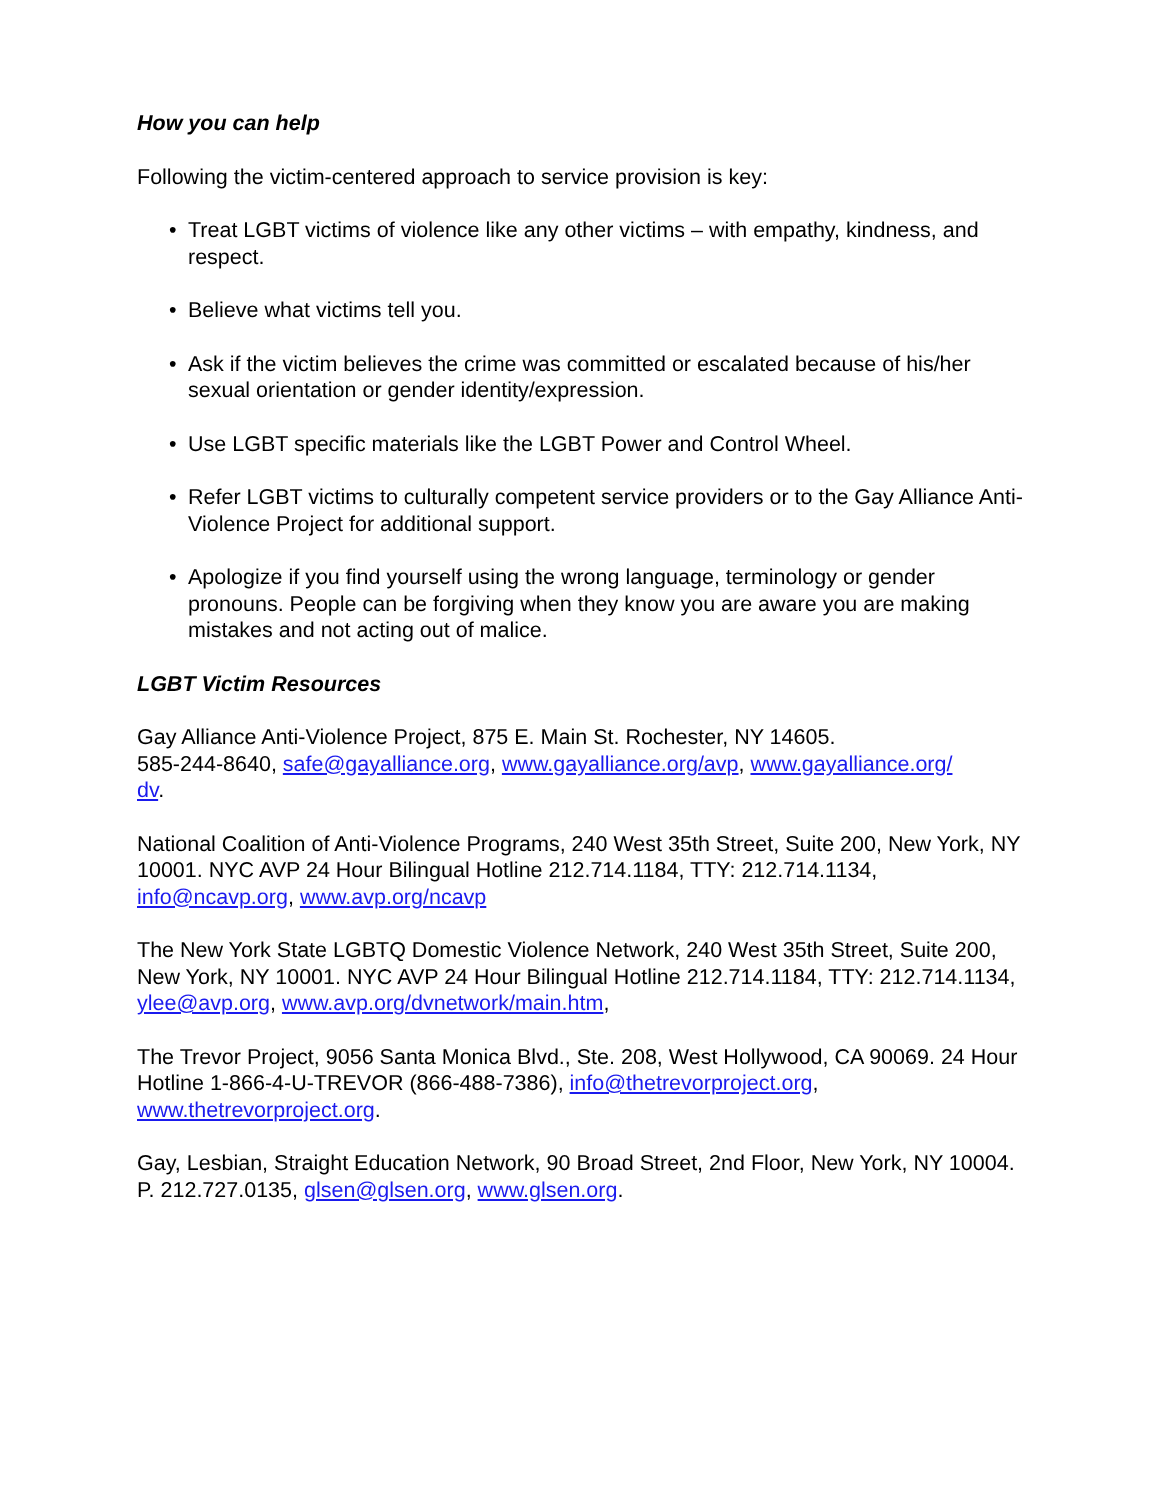How you can help
Following the victim-centered approach to service provision is key:
• Treat LGBT victims of violence like any other victims – with empathy, kindness, and respect.
• Believe what victims tell you.
• Ask if the victim believes the crime was committed or escalated because of his/her sexual orientation or gender identity/expression.
• Use LGBT specific materials like the LGBT Power and Control Wheel.
• Refer LGBT victims to culturally competent service providers or to the Gay Alliance Anti-Violence Project for additional support.
• Apologize if you find yourself using the wrong language, terminology or gender pronouns. People can be forgiving when they know you are aware you are making mistakes and not acting out of malice.
LGBT Victim Resources
Gay Alliance Anti-Violence Project, 875 E. Main St. Rochester, NY 14605.
585-244-8640, safe@gayalliance.org, www.gayalliance.org/avp, www.gayalliance.org/
dv.
National Coalition of Anti-Violence Programs, 240 West 35th Street, Suite 200, New York, NY 10001. NYC AVP 24 Hour Bilingual Hotline 212.714.1184, TTY: 212.714.1134, info@ncavp.org, www.avp.org/ncavp
The New York State LGBTQ Domestic Violence Network, 240 West 35th Street, Suite 200, New York, NY 10001. NYC AVP 24 Hour Bilingual Hotline 212.714.1184, TTY: 212.714.1134, ylee@avp.org, www.avp.org/dvnetwork/main.htm,
The Trevor Project, 9056 Santa Monica Blvd., Ste. 208, West Hollywood, CA 90069. 24 Hour Hotline 1-866-4-U-TREVOR (866-488-7386), info@thetrevorproject.org, www.thetrevorproject.org.
Gay, Lesbian, Straight Education Network, 90 Broad Street, 2nd Floor, New York, NY 10004. P. 212.727.0135, glsen@glsen.org, www.glsen.org.